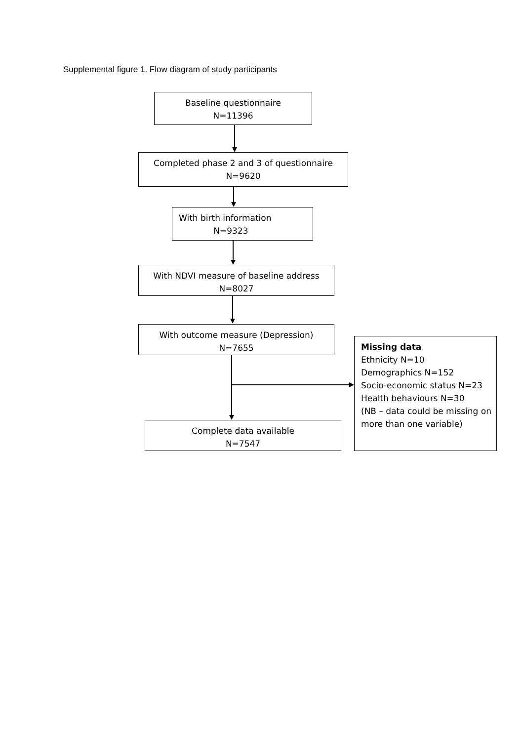Supplemental figure 1. Flow diagram of study participants
Baseline questionnaire
N=11396
Completed phase 2 and 3 of questionnaire
N=9620
With birth information
N=9323
With NDVI measure of baseline address
N=8027
With outcome measure (Depression)
N=7655
Complete data available
N=7547
Missing data
Ethnicity N=10
Demographics N=152
Socio-economic status N=23
Health behaviours N=30
(NB – data could be missing on more than one variable)